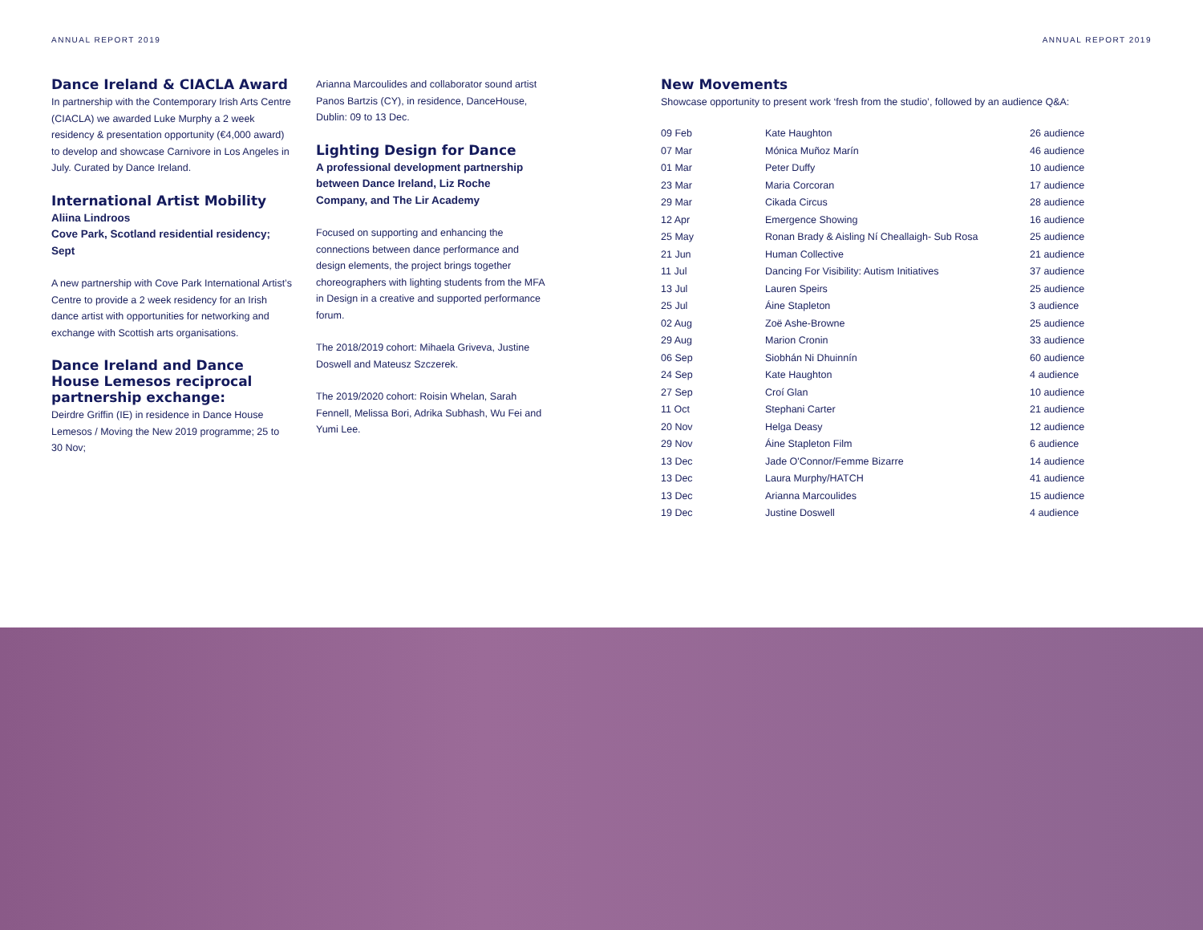ANNUAL REPORT 2019 ANNUAL REPORT 2019
Dance Ireland & CIACLA Award
In partnership with the Contemporary Irish Arts Centre (CIACLA) we awarded Luke Murphy a 2 week residency & presentation opportunity (€4,000 award) to develop and showcase Carnivore in Los Angeles in July. Curated by Dance Ireland.
International Artist Mobility
Aliina Lindroos
Cove Park, Scotland residential residency; Sept
A new partnership with Cove Park International Artist’s Centre to provide a 2 week residency for an Irish dance artist with opportunities for networking and exchange with Scottish arts organisations.
Dance Ireland and Dance House Lemesos reciprocal partnership exchange:
Deirdre Griffin (IE) in residence in Dance House Lemesos / Moving the New 2019 programme; 25 to 30 Nov;
Arianna Marcoulides and collaborator sound artist Panos Bartzis (CY), in residence, DanceHouse, Dublin: 09 to 13 Dec.
Lighting Design for Dance
A professional development partnership between Dance Ireland, Liz Roche Company, and The Lir Academy
Focused on supporting and enhancing the connections between dance performance and design elements, the project brings together choreographers with lighting students from the MFA in Design in a creative and supported performance forum.
The 2018/2019 cohort: Mihaela Griveva, Justine Doswell and Mateusz Szczerek.
The 2019/2020 cohort: Roisin Whelan, Sarah Fennell, Melissa Bori, Adrika Subhash, Wu Fei and Yumi Lee.
New Movements
Showcase opportunity to present work ‘fresh from the studio’, followed by an audience Q&A:
| 09 Feb | Kate Haughton | 26 audience |
| 07 Mar | Mónica Muñoz Marín | 46 audience |
| 01 Mar | Peter Duffy | 10 audience |
| 23 Mar | Maria Corcoran | 17 audience |
| 29 Mar | Cikada Circus | 28 audience |
| 12 Apr | Emergence Showing | 16 audience |
| 25 May | Ronan Brady & Aisling Ní Cheallaigh- Sub Rosa | 25 audience |
| 21 Jun | Human Collective | 21 audience |
| 11 Jul | Dancing For Visibility: Autism Initiatives | 37 audience |
| 13 Jul | Lauren Speirs | 25 audience |
| 25 Jul | Áine Stapleton | 3 audience |
| 02 Aug | Zoë Ashe-Browne | 25 audience |
| 29 Aug | Marion Cronin | 33 audience |
| 06 Sep | Siobhán Ni Dhuinnín | 60 audience |
| 24 Sep | Kate Haughton | 4 audience |
| 27 Sep | Croí Glan | 10 audience |
| 11 Oct | Stephani Carter | 21 audience |
| 20 Nov | Helga Deasy | 12 audience |
| 29 Nov | Áine Stapleton Film | 6 audience |
| 13 Dec | Jade O'Connor/Femme Bizarre | 14 audience |
| 13 Dec | Laura Murphy/HATCH | 41 audience |
| 13 Dec | Arianna Marcoulides | 15 audience |
| 19 Dec | Justine Doswell | 4 audience |